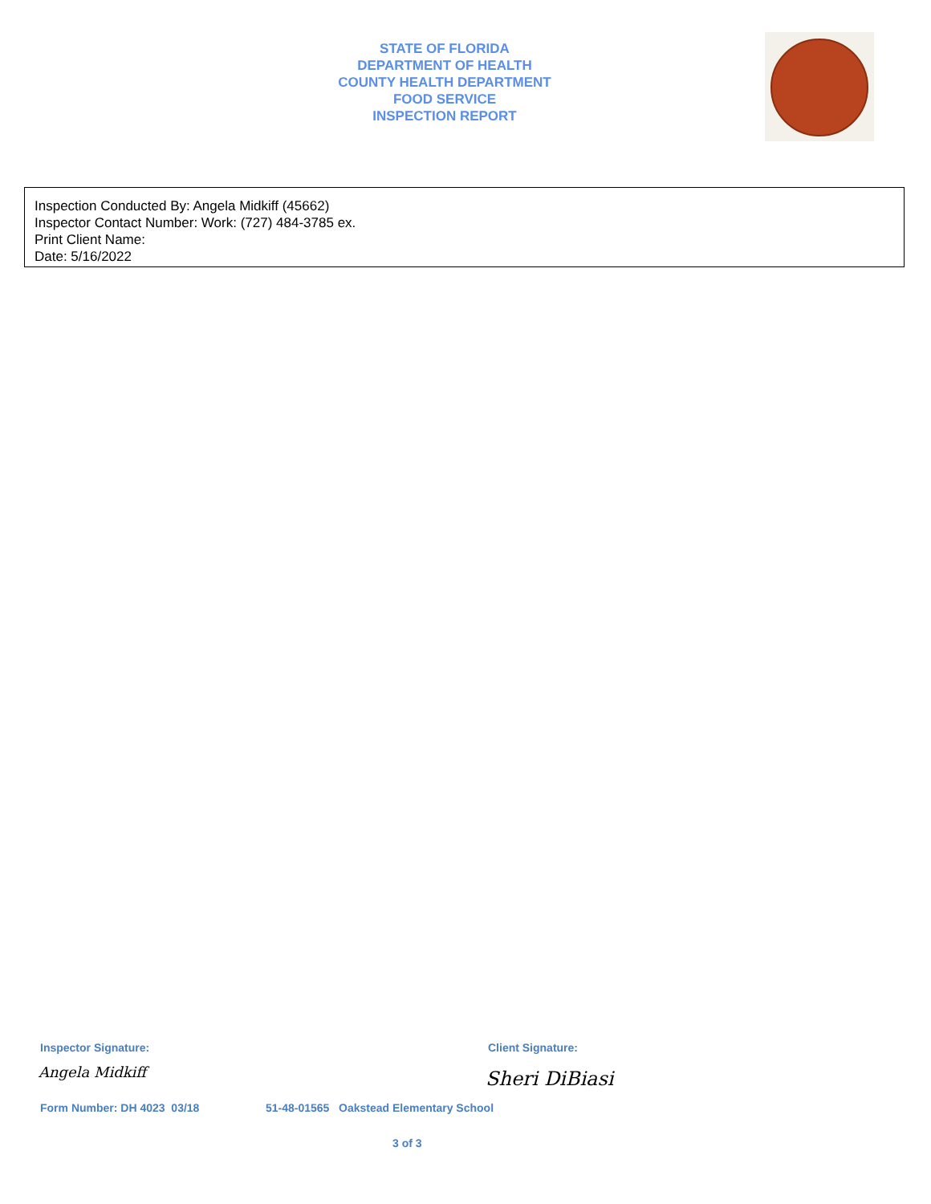STATE OF FLORIDA
DEPARTMENT OF HEALTH
COUNTY HEALTH DEPARTMENT
FOOD SERVICE
INSPECTION REPORT
Inspection Conducted By: Angela Midkiff (45662)
Inspector Contact Number: Work: (727) 484-3785 ex.
Print Client Name:
Date: 5/16/2022
Inspector Signature: Client Signature:
Angela Midkiff Sheri DiBiasi
Form Number: DH 4023 03/18
51-48-01565 Oakstead Elementary School
3 of 3